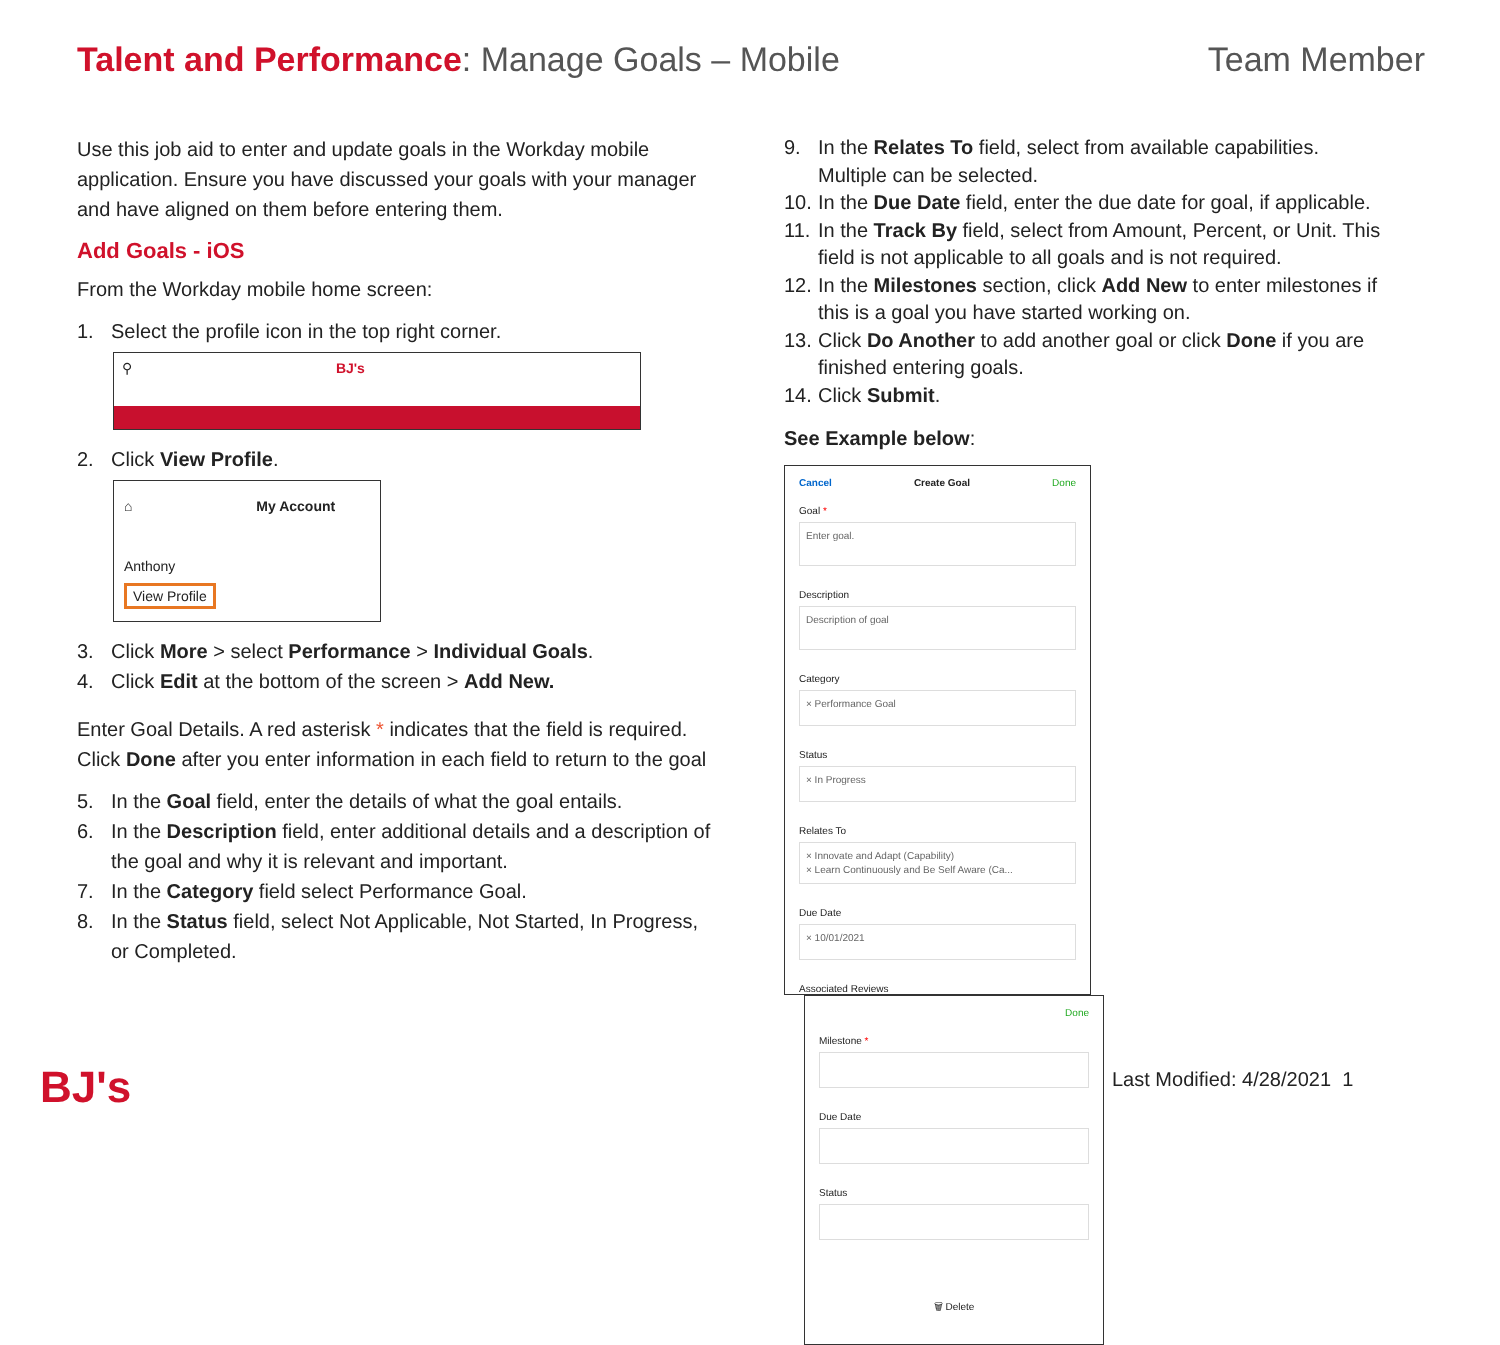Talent and Performance: Manage Goals – Mobile
Team Member
Use this job aid to enter and update goals in the Workday mobile application. Ensure you have discussed your goals with your manager and have aligned on them before entering them.
Add Goals - iOS
From the Workday mobile home screen:
1. Select the profile icon in the top right corner.
⚲ BJ's
2. Click View Profile.
⌂ My Account
Anthony
View Profile
3. Click More > select Performance > Individual Goals.
4. Click Edit at the bottom of the screen > Add New.
Enter Goal Details. A red asterisk * indicates that the field is required. Click Done after you enter information in each field to return to the goal
5. In the Goal field, enter the details of what the goal entails.
6. In the Description field, enter additional details and a description of the goal and why it is relevant and important.
7. In the Category field select Performance Goal.
8. In the Status field, select Not Applicable, Not Started, In Progress, or Completed.
9. In the Relates To field, select from available capabilities. Multiple can be selected.
10. In the Due Date field, enter the due date for goal, if applicable.
11. In the Track By field, select from Amount, Percent, or Unit. This field is not applicable to all goals and is not required.
12. In the Milestones section, click Add New to enter milestones if this is a goal you have started working on.
13. Click Do Another to add another goal or click Done if you are finished entering goals.
14. Click Submit.
See Example below:
Cancel Create Goal Done
Goal *
Enter goal.
Description
Description of goal
Category
× Performance Goal
Status
× In Progress
Relates To
× Innovate and Adapt (Capability)
× Learn Continuously and Be Self Aware (Ca...
Due Date
× 10/01/2021
Associated Reviews
Done
Milestone *
Due Date
Status
🗑 Delete
BJ's Last Modified: 4/28/2021 1